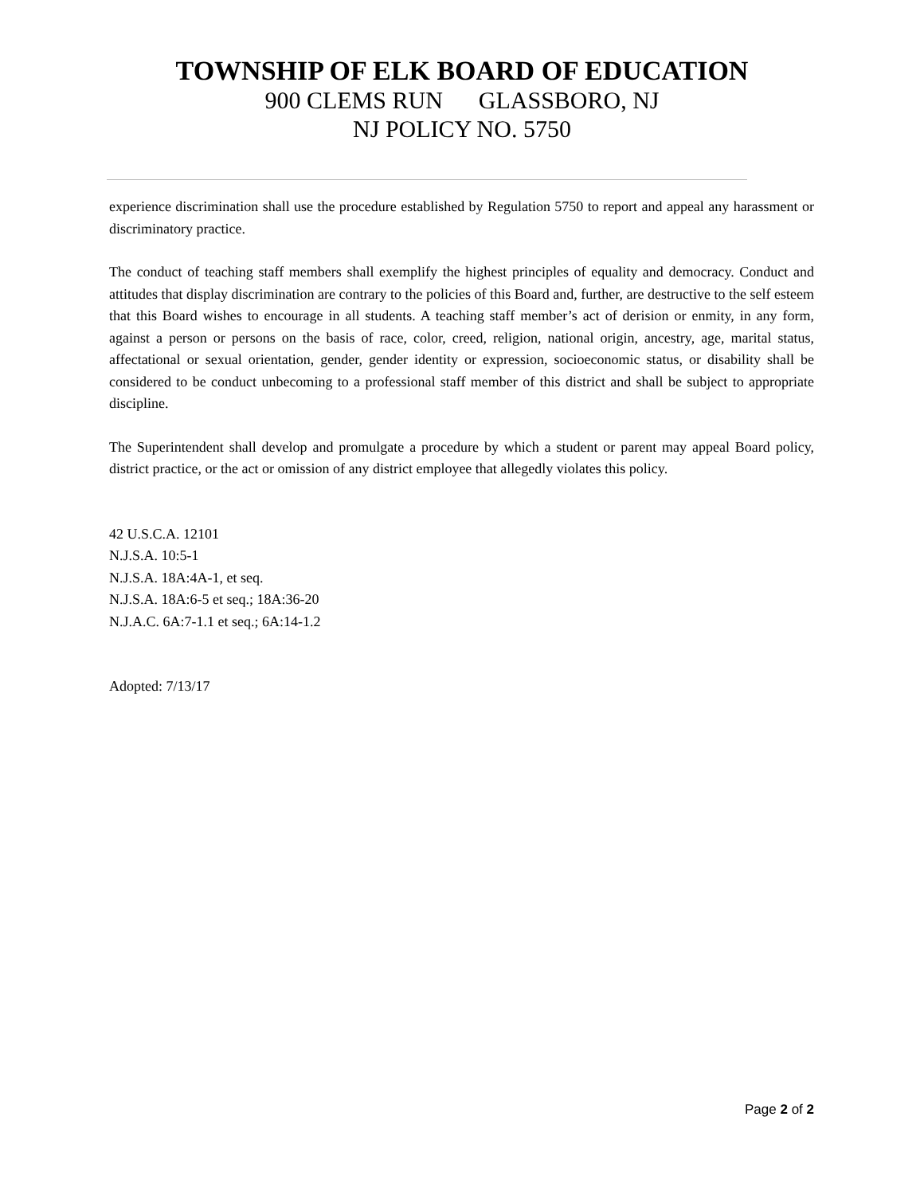TOWNSHIP OF ELK BOARD OF EDUCATION
900 CLEMS RUN GLASSBORO, NJ
NJ POLICY NO. 5750
experience discrimination shall use the procedure established by Regulation 5750 to report and appeal any harassment or discriminatory practice.
The conduct of teaching staff members shall exemplify the highest principles of equality and democracy. Conduct and attitudes that display discrimination are contrary to the policies of this Board and, further, are destructive to the self esteem that this Board wishes to encourage in all students. A teaching staff member’s act of derision or enmity, in any form, against a person or persons on the basis of race, color, creed, religion, national origin, ancestry, age, marital status, affectational or sexual orientation, gender, gender identity or expression, socioeconomic status, or disability shall be considered to be conduct unbecoming to a professional staff member of this district and shall be subject to appropriate discipline.
The Superintendent shall develop and promulgate a procedure by which a student or parent may appeal Board policy, district practice, or the act or omission of any district employee that allegedly violates this policy.
42 U.S.C.A. 12101
N.J.S.A. 10:5-1
N.J.S.A. 18A:4A-1, et seq.
N.J.S.A. 18A:6-5 et seq.; 18A:36-20
N.J.A.C. 6A:7-1.1 et seq.; 6A:14-1.2
Adopted: 7/13/17
Page 2 of 2